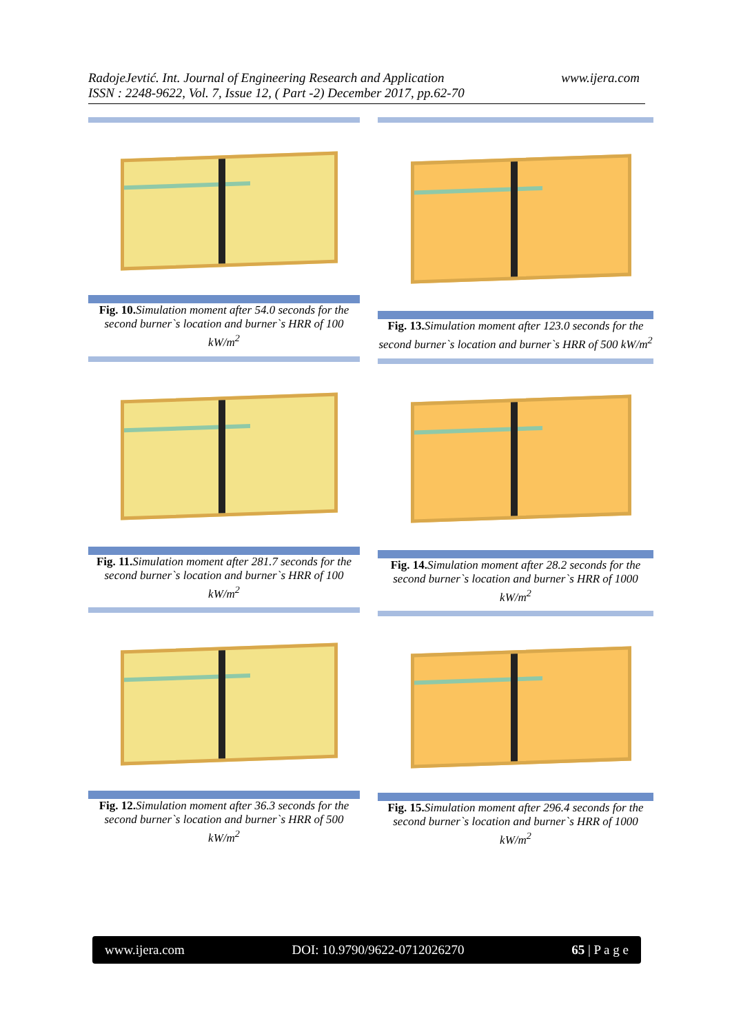RadojeJevtić. Int. Journal of Engineering Research and Application
ISSN : 2248-9622, Vol. 7, Issue 12, ( Part -2) December 2017, pp.62-70
www.ijera.com
Fig. 10. Simulation moment after 54.0 seconds for the second burner`s location and burner`s HRR of 100 kW/m<sup>2</sup>
Fig. 11. Simulation moment after 281.7 seconds for the second burner`s location and burner`s HRR of 100 kW/m<sup>2</sup>
Fig. 12. Simulation moment after 36.3 seconds for the second burner`s location and burner`s HRR of 500 kW/m<sup>2</sup>
Fig. 13. Simulation moment after 123.0 seconds for the second burner`s location and burner`s HRR of 500 kW/m<sup>2</sup>
Fig. 14. Simulation moment after 28.2 seconds for the second burner`s location and burner`s HRR of 1000 kW/m<sup>2</sup>
Fig. 15. Simulation moment after 296.4 seconds for the second burner`s location and burner`s HRR of 1000 kW/m<sup>2</sup>
www.ijera.com DOI: 10.9790/9622-0712026270 65 | P a g e